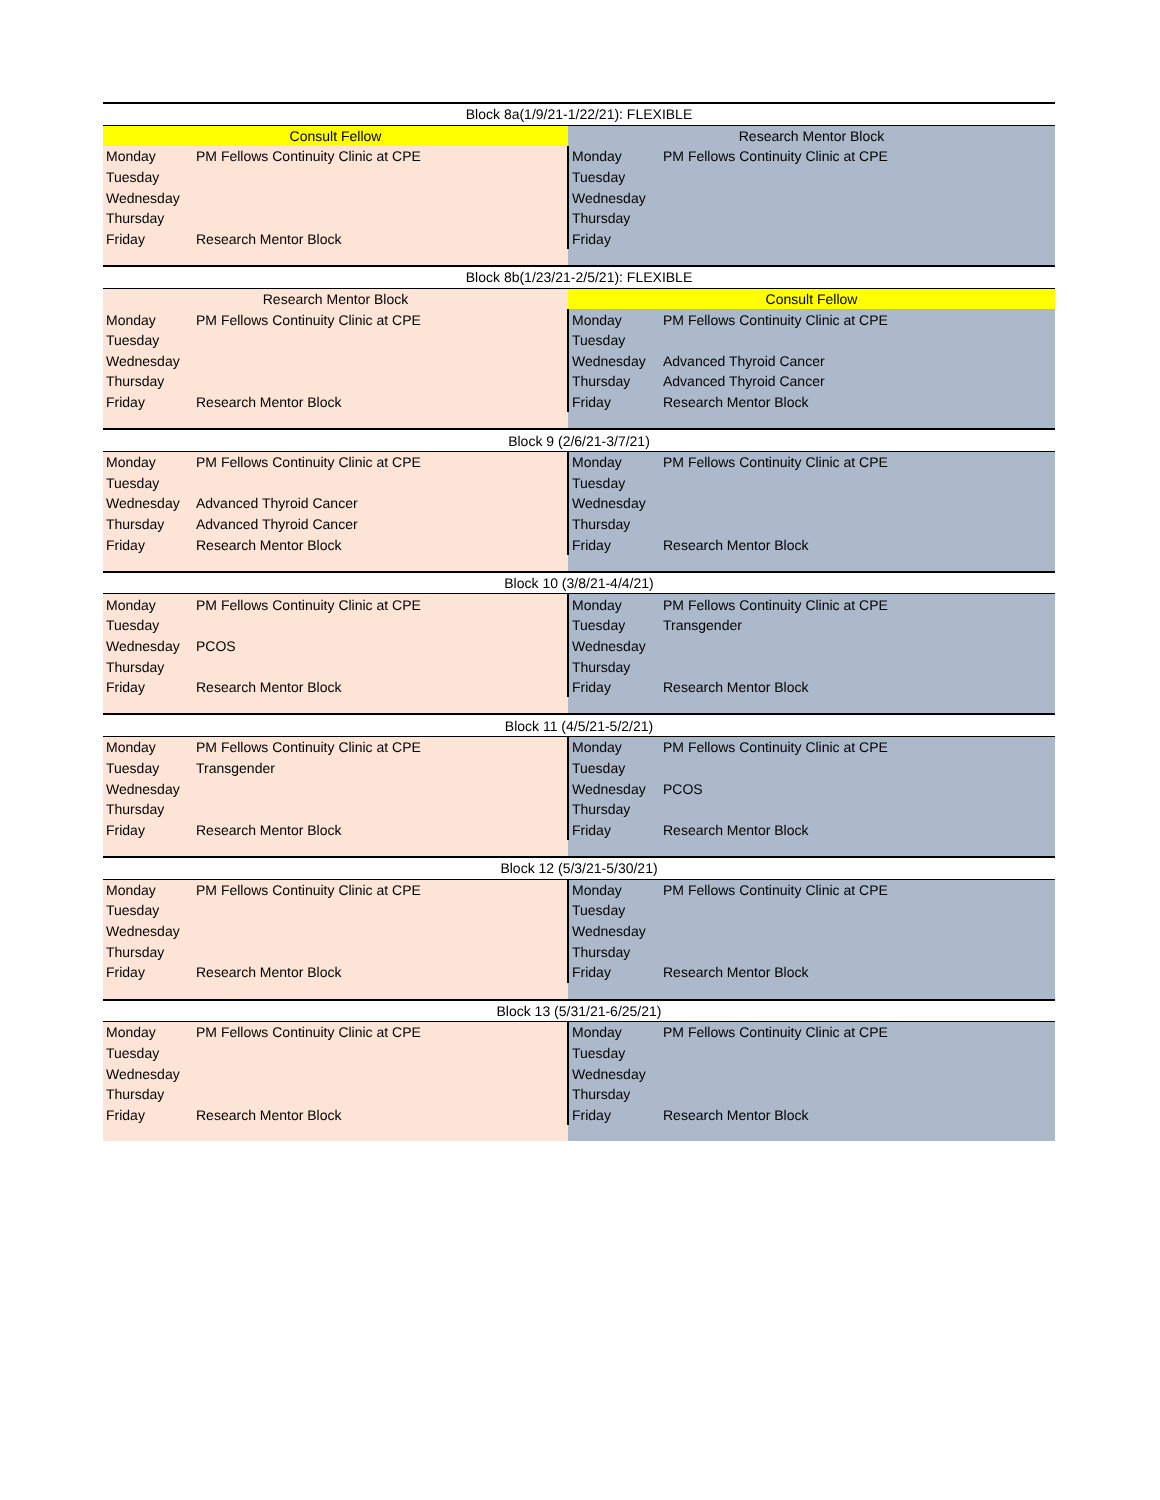| Block 8a(1/9/21-1/22/21): FLEXIBLE | | | |
| Consult Fellow | | Research Mentor Block | |
| Monday | PM Fellows Continuity Clinic at CPE | Monday | PM Fellows Continuity Clinic at CPE |
| Tuesday | | Tuesday | |
| Wednesday | | Wednesday | |
| Thursday | | Thursday | |
| Friday | Research Mentor Block | Friday | |
| Block 8b(1/23/21-2/5/21): FLEXIBLE | | | |
| Research Mentor Block | | Consult Fellow | |
| Monday | PM Fellows Continuity Clinic at CPE | Monday | PM Fellows Continuity Clinic at CPE |
| Tuesday | | Tuesday | |
| Wednesday | | Wednesday | Advanced Thyroid Cancer |
| Thursday | | Thursday | Advanced Thyroid Cancer |
| Friday | Research Mentor Block | Friday | Research Mentor Block |
| Block 9 (2/6/21-3/7/21) | | | |
| Monday | PM Fellows Continuity Clinic at CPE | Monday | PM Fellows Continuity Clinic at CPE |
| Tuesday | | Tuesday | |
| Wednesday | Advanced Thyroid Cancer | Wednesday | |
| Thursday | Advanced Thyroid Cancer | Thursday | |
| Friday | Research Mentor Block | Friday | Research Mentor Block |
| Block 10 (3/8/21-4/4/21) | | | |
| Monday | PM Fellows Continuity Clinic at CPE | Monday | PM Fellows Continuity Clinic at CPE |
| Tuesday | | Tuesday | Transgender |
| Wednesday | PCOS | Wednesday | |
| Thursday | | Thursday | |
| Friday | Research Mentor Block | Friday | Research Mentor Block |
| Block 11 (4/5/21-5/2/21) | | | |
| Monday | PM Fellows Continuity Clinic at CPE | Monday | PM Fellows Continuity Clinic at CPE |
| Tuesday | Transgender | Tuesday | |
| Wednesday | | Wednesday | PCOS |
| Thursday | | Thursday | |
| Friday | Research Mentor Block | Friday | Research Mentor Block |
| Block 12 (5/3/21-5/30/21) | | | |
| Monday | PM Fellows Continuity Clinic at CPE | Monday | PM Fellows Continuity Clinic at CPE |
| Tuesday | | Tuesday | |
| Wednesday | | Wednesday | |
| Thursday | | Thursday | |
| Friday | Research Mentor Block | Friday | Research Mentor Block |
| Block 13 (5/31/21-6/25/21) | | | |
| Monday | PM Fellows Continuity Clinic at CPE | Monday | PM Fellows Continuity Clinic at CPE |
| Tuesday | | Tuesday | |
| Wednesday | | Wednesday | |
| Thursday | | Thursday | |
| Friday | Research Mentor Block | Friday | Research Mentor Block |